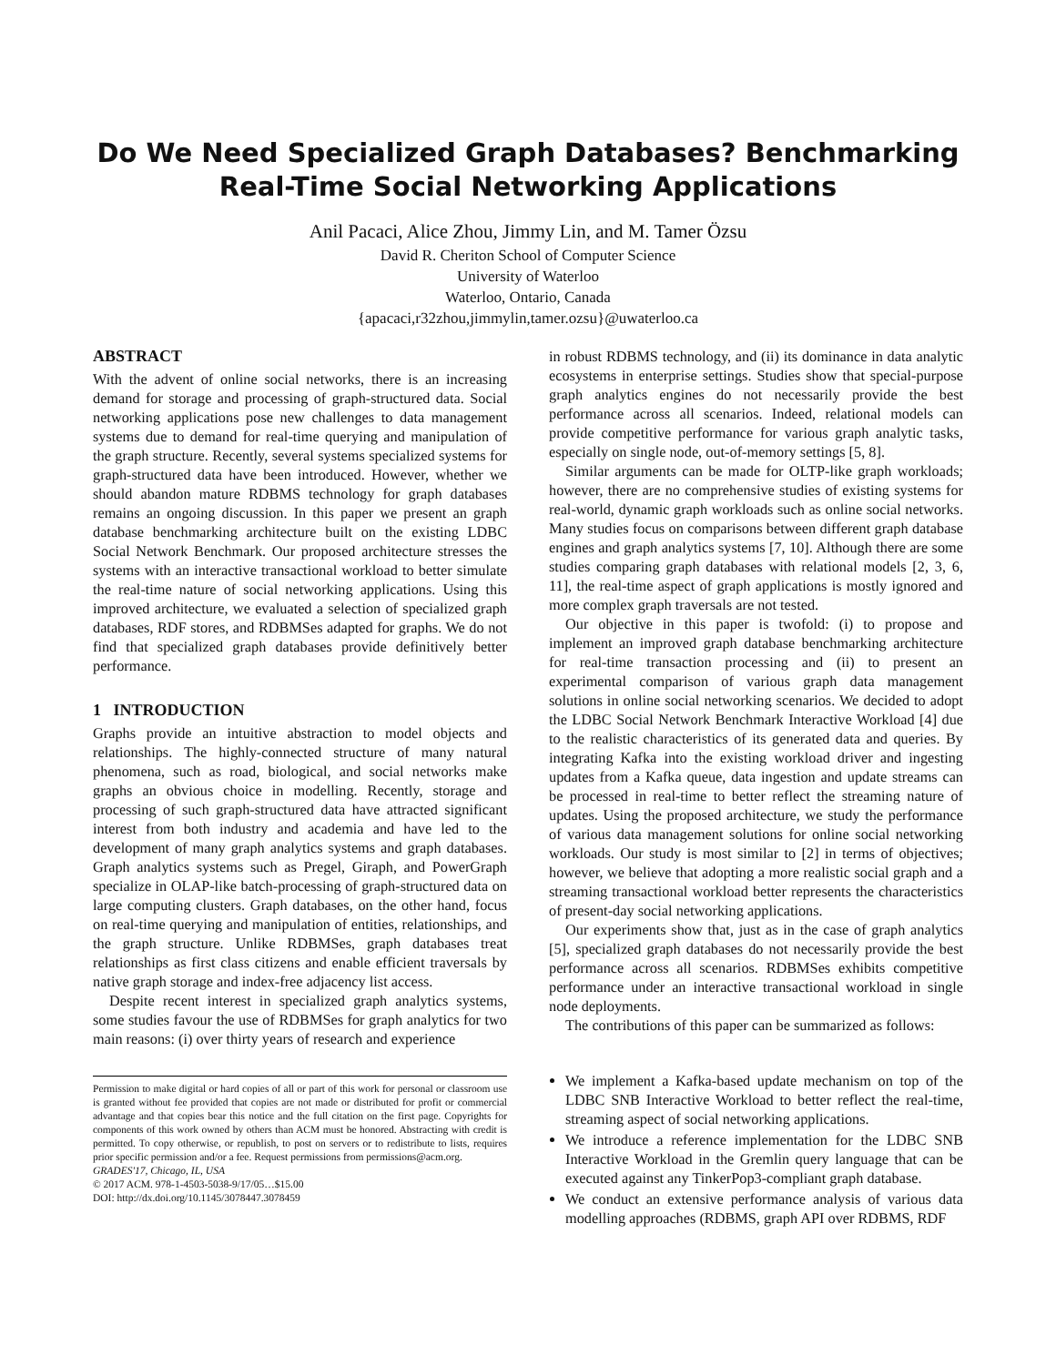Do We Need Specialized Graph Databases? Benchmarking
Real-Time Social Networking Applications
Anil Pacaci, Alice Zhou, Jimmy Lin, and M. Tamer Özsu
David R. Cheriton School of Computer Science
University of Waterloo
Waterloo, Ontario, Canada
{apacaci,r32zhou,jimmylin,tamer.ozsu}@uwaterloo.ca
ABSTRACT
With the advent of online social networks, there is an increasing demand for storage and processing of graph-structured data. Social networking applications pose new challenges to data management systems due to demand for real-time querying and manipulation of the graph structure. Recently, several systems specialized systems for graph-structured data have been introduced. However, whether we should abandon mature RDBMS technology for graph databases remains an ongoing discussion. In this paper we present an graph database benchmarking architecture built on the existing LDBC Social Network Benchmark. Our proposed architecture stresses the systems with an interactive transactional workload to better simulate the real-time nature of social networking applications. Using this improved architecture, we evaluated a selection of specialized graph databases, RDF stores, and RDBMSes adapted for graphs. We do not find that specialized graph databases provide definitively better performance.
1 INTRODUCTION
Graphs provide an intuitive abstraction to model objects and relationships. The highly-connected structure of many natural phenomena, such as road, biological, and social networks make graphs an obvious choice in modelling. Recently, storage and processing of such graph-structured data have attracted significant interest from both industry and academia and have led to the development of many graph analytics systems and graph databases. Graph analytics systems such as Pregel, Giraph, and PowerGraph specialize in OLAP-like batch-processing of graph-structured data on large computing clusters. Graph databases, on the other hand, focus on real-time querying and manipulation of entities, relationships, and the graph structure. Unlike RDBMSes, graph databases treat relationships as first class citizens and enable efficient traversals by native graph storage and index-free adjacency list access.
Despite recent interest in specialized graph analytics systems, some studies favour the use of RDBMSes for graph analytics for two main reasons: (i) over thirty years of research and experience
Permission to make digital or hard copies of all or part of this work for personal or classroom use is granted without fee provided that copies are not made or distributed for profit or commercial advantage and that copies bear this notice and the full citation on the first page. Copyrights for components of this work owned by others than ACM must be honored. Abstracting with credit is permitted. To copy otherwise, or republish, to post on servers or to redistribute to lists, requires prior specific permission and/or a fee. Request permissions from permissions@acm.org.
GRADES'17, Chicago, IL, USA
© 2017 ACM. 978-1-4503-5038-9/17/05…$15.00
DOI: http://dx.doi.org/10.1145/3078447.3078459
in robust RDBMS technology, and (ii) its dominance in data analytic ecosystems in enterprise settings. Studies show that special-purpose graph analytics engines do not necessarily provide the best performance across all scenarios. Indeed, relational models can provide competitive performance for various graph analytic tasks, especially on single node, out-of-memory settings [5, 8].
Similar arguments can be made for OLTP-like graph workloads; however, there are no comprehensive studies of existing systems for real-world, dynamic graph workloads such as online social networks. Many studies focus on comparisons between different graph database engines and graph analytics systems [7, 10]. Although there are some studies comparing graph databases with relational models [2, 3, 6, 11], the real-time aspect of graph applications is mostly ignored and more complex graph traversals are not tested.
Our objective in this paper is twofold: (i) to propose and implement an improved graph database benchmarking architecture for real-time transaction processing and (ii) to present an experimental comparison of various graph data management solutions in online social networking scenarios. We decided to adopt the LDBC Social Network Benchmark Interactive Workload [4] due to the realistic characteristics of its generated data and queries. By integrating Kafka into the existing workload driver and ingesting updates from a Kafka queue, data ingestion and update streams can be processed in real-time to better reflect the streaming nature of updates. Using the proposed architecture, we study the performance of various data management solutions for online social networking workloads. Our study is most similar to [2] in terms of objectives; however, we believe that adopting a more realistic social graph and a streaming transactional workload better represents the characteristics of present-day social networking applications.
Our experiments show that, just as in the case of graph analytics [5], specialized graph databases do not necessarily provide the best performance across all scenarios. RDBMSes exhibits competitive performance under an interactive transactional workload in single node deployments.
The contributions of this paper can be summarized as follows:
We implement a Kafka-based update mechanism on top of the LDBC SNB Interactive Workload to better reflect the real-time, streaming aspect of social networking applications.
We introduce a reference implementation for the LDBC SNB Interactive Workload in the Gremlin query language that can be executed against any TinkerPop3-compliant graph database.
We conduct an extensive performance analysis of various data modelling approaches (RDBMS, graph API over RDBMS, RDF